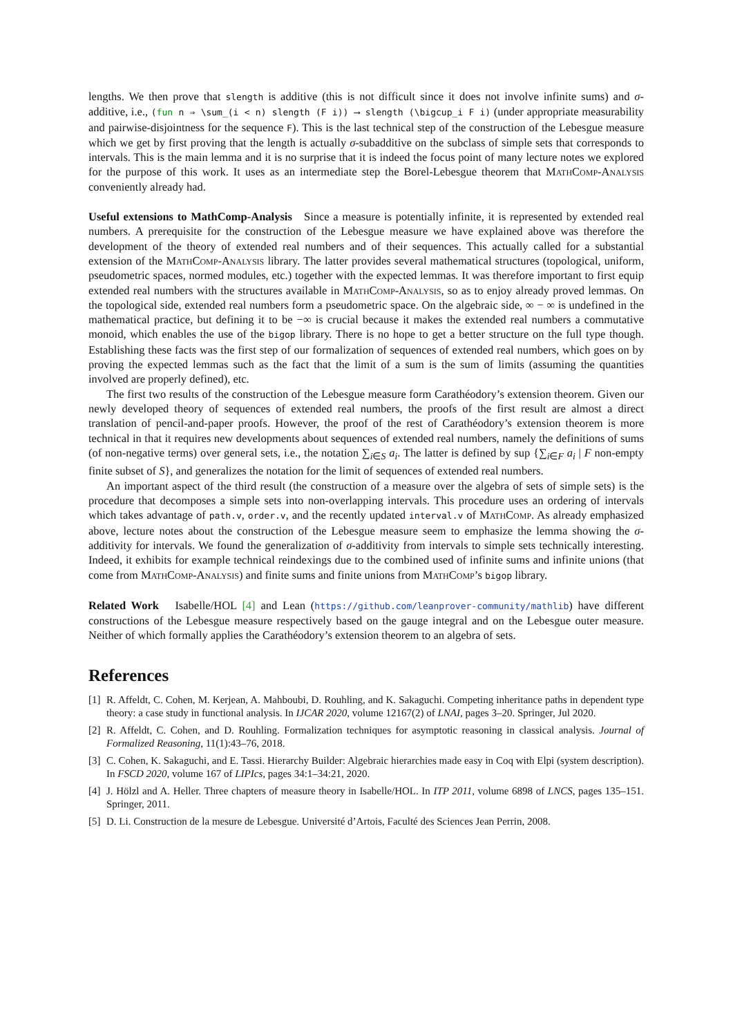lengths. We then prove that slength is additive (this is not difficult since it does not involve infinite sums) and σ-additive, i.e., (fun n ⇒ \sum_(i < n) slength (F i)) ⟶ slength (\bigcup_i F i) (under appropriate measurability and pairwise-disjointness for the sequence F). This is the last technical step of the construction of the Lebesgue measure which we get by first proving that the length is actually σ-subadditive on the subclass of simple sets that corresponds to intervals. This is the main lemma and it is no surprise that it is indeed the focus point of many lecture notes we explored for the purpose of this work. It uses as an intermediate step the Borel-Lebesgue theorem that MathComp-Analysis conveniently already had.
Useful extensions to MathComp-Analysis Since a measure is potentially infinite, it is represented by extended real numbers. A prerequisite for the construction of the Lebesgue measure we have explained above was therefore the development of the theory of extended real numbers and of their sequences. This actually called for a substantial extension of the MathComp-Analysis library. The latter provides several mathematical structures (topological, uniform, pseudometric spaces, normed modules, etc.) together with the expected lemmas. It was therefore important to first equip extended real numbers with the structures available in MathComp-Analysis, so as to enjoy already proved lemmas. On the topological side, extended real numbers form a pseudometric space. On the algebraic side, ∞ − ∞ is undefined in the mathematical practice, but defining it to be −∞ is crucial because it makes the extended real numbers a commutative monoid, which enables the use of the bigop library. There is no hope to get a better structure on the full type though. Establishing these facts was the first step of our formalization of sequences of extended real numbers, which goes on by proving the expected lemmas such as the fact that the limit of a sum is the sum of limits (assuming the quantities involved are properly defined), etc.
The first two results of the construction of the Lebesgue measure form Carathéodory’s extension theorem. Given our newly developed theory of sequences of extended real numbers, the proofs of the first result are almost a direct translation of pencil-and-paper proofs. However, the proof of the rest of Carathéodory’s extension theorem is more technical in that it requires new developments about sequences of extended real numbers, namely the definitions of sums (of non-negative terms) over general sets, i.e., the notation ∑<sub>i∈S</sub> a<sub>i</sub>. The latter is defined by sup {∑<sub>i∈F</sub> a<sub>i</sub> | F non-empty finite subset of S}, and generalizes the notation for the limit of sequences of extended real numbers.
An important aspect of the third result (the construction of a measure over the algebra of sets of simple sets) is the procedure that decomposes a simple sets into non-overlapping intervals. This procedure uses an ordering of intervals which takes advantage of path.v, order.v, and the recently updated interval.v of MathComp. As already emphasized above, lecture notes about the construction of the Lebesgue measure seem to emphasize the lemma showing the σ-additivity for intervals. We found the generalization of σ-additivity from intervals to simple sets technically interesting. Indeed, it exhibits for example technical reindexings due to the combined used of infinite sums and infinite unions (that come from MathComp-Analysis) and finite sums and finite unions from MathComp’s bigop library.
Related Work Isabelle/HOL [4] and Lean (https://github.com/leanprover-community/mathlib) have different constructions of the Lebesgue measure respectively based on the gauge integral and on the Lebesgue outer measure. Neither of which formally applies the Carathéodory’s extension theorem to an algebra of sets.
References
[1] R. Affeldt, C. Cohen, M. Kerjean, A. Mahboubi, D. Rouhling, and K. Sakaguchi. Competing inheritance paths in dependent type theory: a case study in functional analysis. In IJCAR 2020, volume 12167(2) of LNAI, pages 3–20. Springer, Jul 2020.
[2] R. Affeldt, C. Cohen, and D. Rouhling. Formalization techniques for asymptotic reasoning in classical analysis. Journal of Formalized Reasoning, 11(1):43–76, 2018.
[3] C. Cohen, K. Sakaguchi, and E. Tassi. Hierarchy Builder: Algebraic hierarchies made easy in Coq with Elpi (system description). In FSCD 2020, volume 167 of LIPIcs, pages 34:1–34:21, 2020.
[4] J. Hölzl and A. Heller. Three chapters of measure theory in Isabelle/HOL. In ITP 2011, volume 6898 of LNCS, pages 135–151. Springer, 2011.
[5] D. Li. Construction de la mesure de Lebesgue. Université d’Artois, Faculté des Sciences Jean Perrin, 2008.